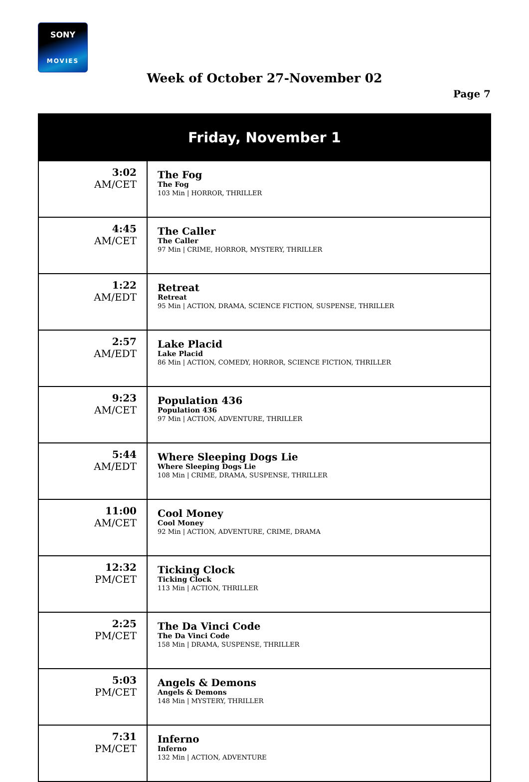SONY
MOVIES
Week of October 27-November 02
Page 7
| Friday, November 1 | |
| --- | --- |
| 3:02 AM/CET | The Fog The Fog 103 Min / HORROR, THRILLER |
| 4:45 AM/CET | The Caller The Caller 97 Min / CRIME, HORROR, MYSTERY, THRILLER |
| 1:22 AM/EDT | Retreat Retreat 95 Min / ACTION, DRAMA, SCIENCE FICTION, SUSPENSE, THRILLER |
| 2:57 AM/EDT | Lake Placid Lake Placid 86 Min / ACTION, COMEDY, HORROR, SCIENCE FICTION, THRILLER |
| 9:23 AM/CET | Population 436 Population 436 97 Min / ACTION, ADVENTURE, THRILLER |
| 5:44 AM/EDT | Where Sleeping Dogs Lie Where Sleeping Dogs Lie 108 Min / CRIME, DRAMA, SUSPENSE, THRILLER |
| 11:00 AM/CET | Cool Money Cool Money 92 Min / ACTION, ADVENTURE, CRIME, DRAMA |
| 12:32 PM/CET | Ticking Clock Ticking Clock 113 Min / ACTION, THRILLER |
| 2:25 PM/CET | The Da Vinci Code The Da Vinci Code 158 Min / DRAMA, SUSPENSE, THRILLER |
| 5:03 PM/CET | Angels & Demons Angels & Demons 148 Min / MYSTERY, THRILLER |
| 7:31 PM/CET | Inferno Inferno 132 Min / ACTION, ADVENTURE |